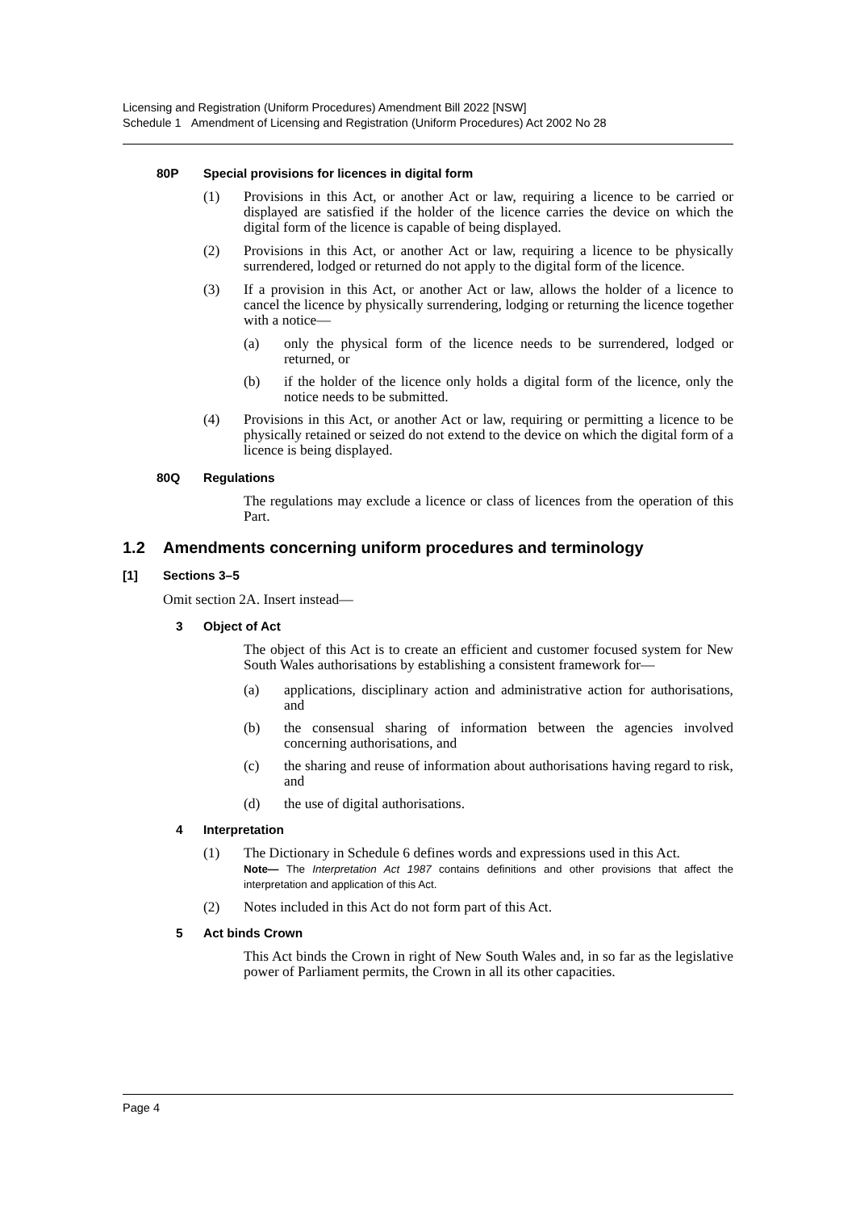Licensing and Registration (Uniform Procedures) Amendment Bill 2022 [NSW]
Schedule 1 Amendment of Licensing and Registration (Uniform Procedures) Act 2002 No 28
80P Special provisions for licences in digital form
(1) Provisions in this Act, or another Act or law, requiring a licence to be carried or displayed are satisfied if the holder of the licence carries the device on which the digital form of the licence is capable of being displayed.
(2) Provisions in this Act, or another Act or law, requiring a licence to be physically surrendered, lodged or returned do not apply to the digital form of the licence.
(3) If a provision in this Act, or another Act or law, allows the holder of a licence to cancel the licence by physically surrendering, lodging or returning the licence together with a notice—
(a) only the physical form of the licence needs to be surrendered, lodged or returned, or
(b) if the holder of the licence only holds a digital form of the licence, only the notice needs to be submitted.
(4) Provisions in this Act, or another Act or law, requiring or permitting a licence to be physically retained or seized do not extend to the device on which the digital form of a licence is being displayed.
80Q Regulations
The regulations may exclude a licence or class of licences from the operation of this Part.
1.2 Amendments concerning uniform procedures and terminology
[1] Sections 3–5
Omit section 2A. Insert instead—
3 Object of Act
The object of this Act is to create an efficient and customer focused system for New South Wales authorisations by establishing a consistent framework for—
(a) applications, disciplinary action and administrative action for authorisations, and
(b) the consensual sharing of information between the agencies involved concerning authorisations, and
(c) the sharing and reuse of information about authorisations having regard to risk, and
(d) the use of digital authorisations.
4 Interpretation
(1) The Dictionary in Schedule 6 defines words and expressions used in this Act.
Note— The Interpretation Act 1987 contains definitions and other provisions that affect the interpretation and application of this Act.
(2) Notes included in this Act do not form part of this Act.
5 Act binds Crown
This Act binds the Crown in right of New South Wales and, in so far as the legislative power of Parliament permits, the Crown in all its other capacities.
Page 4